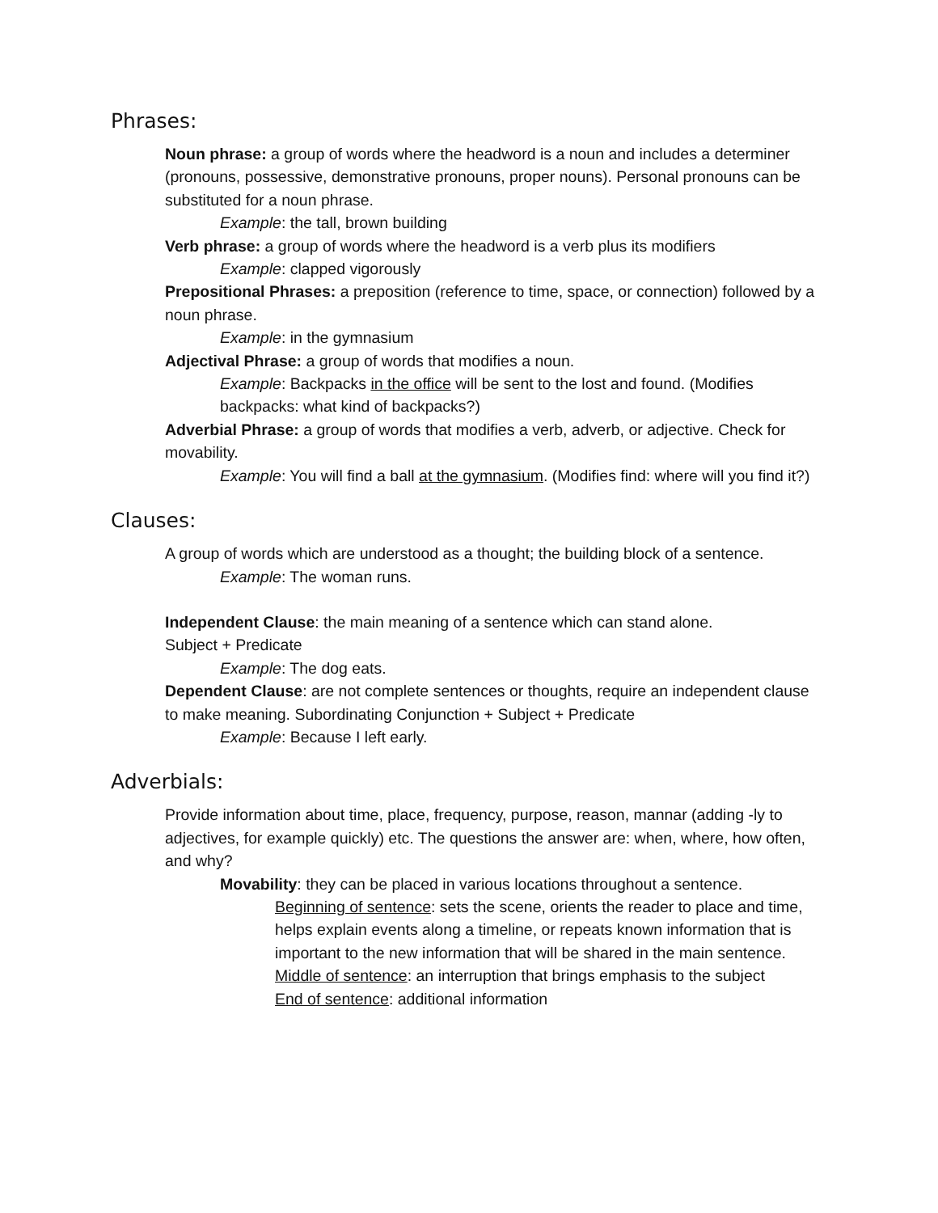Phrases:
Noun phrase: a group of words where the headword is a noun and includes a determiner (pronouns, possessive, demonstrative pronouns, proper nouns). Personal pronouns can be substituted for a noun phrase.
Example: the tall, brown building
Verb phrase: a group of words where the headword is a verb plus its modifiers
Example: clapped vigorously
Prepositional Phrases: a preposition (reference to time, space, or connection) followed by a noun phrase.
Example: in the gymnasium
Adjectival Phrase: a group of words that modifies a noun.
Example: Backpacks in the office will be sent to the lost and found. (Modifies backpacks: what kind of backpacks?)
Adverbial Phrase: a group of words that modifies a verb, adverb, or adjective. Check for movability.
Example: You will find a ball at the gymnasium. (Modifies find: where will you find it?)
Clauses:
A group of words which are understood as a thought; the building block of a sentence.
Example: The woman runs.
Independent Clause: the main meaning of a sentence which can stand alone.
Subject + Predicate
Example: The dog eats.
Dependent Clause: are not complete sentences or thoughts, require an independent clause to make meaning. Subordinating Conjunction + Subject + Predicate
Example: Because I left early.
Adverbials:
Provide information about time, place, frequency, purpose, reason, mannar (adding -ly to adjectives, for example quickly) etc. The questions the answer are: when, where, how often, and why?
Movability: they can be placed in various locations throughout a sentence.
Beginning of sentence: sets the scene, orients the reader to place and time, helps explain events along a timeline, or repeats known information that is important to the new information that will be shared in the main sentence.
Middle of sentence: an interruption that brings emphasis to the subject
End of sentence: additional information